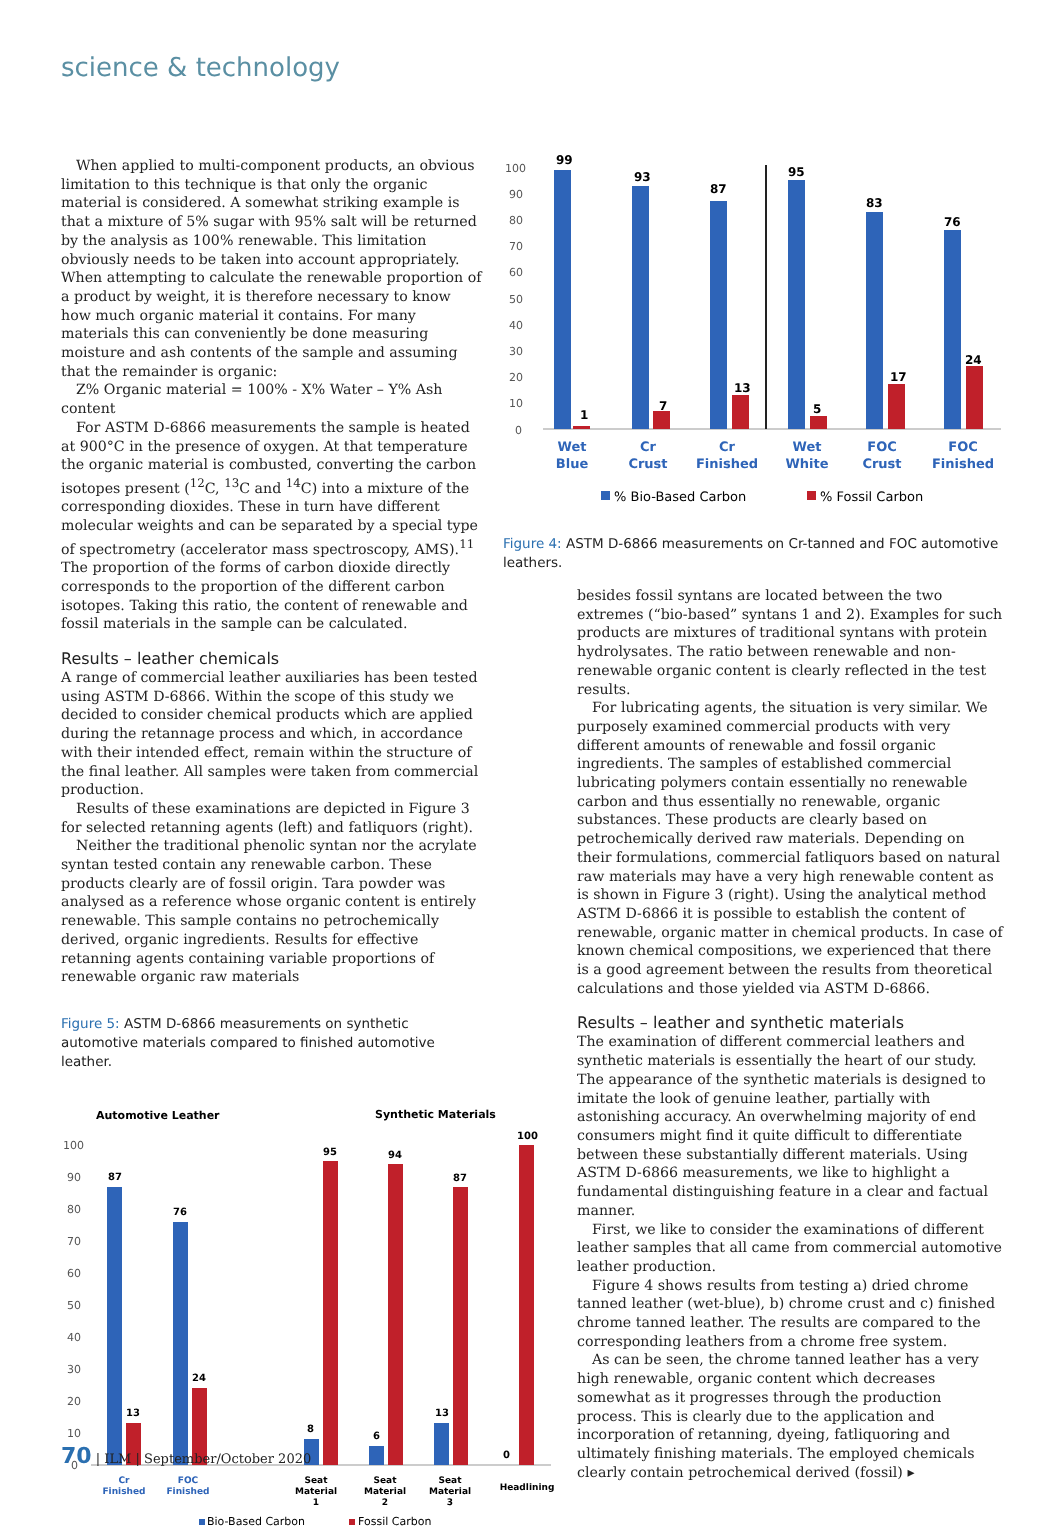science & technology
When applied to multi-component products, an obvious limitation to this technique is that only the organic material is considered. A somewhat striking example is that a mixture of 5% sugar with 95% salt will be returned by the analysis as 100% renewable. This limitation obviously needs to be taken into account appropriately. When attempting to calculate the renewable proportion of a product by weight, it is therefore necessary to know how much organic material it contains. For many materials this can conveniently be done measuring moisture and ash contents of the sample and assuming that the remainder is organic:
Z% Organic material = 100% - X% Water – Y% Ash content
For ASTM D-6866 measurements the sample is heated at 900°C in the presence of oxygen. At that temperature the organic material is combusted, converting the carbon isotopes present (<sup>12</sup>C, <sup>13</sup>C and <sup>14</sup>C) into a mixture of the corresponding dioxides. These in turn have different molecular weights and can be separated by a special type of spectrometry (accelerator mass spectroscopy, AMS).<sup>11</sup> The proportion of the forms of carbon dioxide directly corresponds to the proportion of the different carbon isotopes. Taking this ratio, the content of renewable and fossil materials in the sample can be calculated.
Results – leather chemicals
A range of commercial leather auxiliaries has been tested using ASTM D-6866. Within the scope of this study we decided to consider chemical products which are applied during the retannage process and which, in accordance with their intended effect, remain within the structure of the final leather. All samples were taken from commercial production.
Results of these examinations are depicted in Figure 3 for selected retanning agents (left) and fatliquors (right).
Neither the traditional phenolic syntan nor the acrylate syntan tested contain any renewable carbon. These products clearly are of fossil origin. Tara powder was analysed as a reference whose organic content is entirely renewable. This sample contains no petrochemically derived, organic ingredients. Results for effective retanning agents containing variable proportions of renewable organic raw materials
Figure 5: ASTM D-6866 measurements on synthetic automotive materials compared to finished automotive leather.
Automotive Leather
Synthetic Materials
100
90
80
70
60
50
40
30
20
10
0
87
76
13
24
8
6
13
95
94
87
100
0
Cr
Finished
FOC
Finished
Seat
Material
1
Seat
Material
2
Seat
Material
3
Headlining
Bio-Based Carbon
Fossil Carbon
100
90
80
70
60
50
40
30
20
10
0
99
93
87
95
83
76
1
7
13
5
17
24
Wet
Blue
Cr
Crust
Cr
Finished
Wet
White
FOC
Crust
FOC
Finished
% Bio-Based Carbon
% Fossil Carbon
Figure 4: ASTM D-6866 measurements on Cr-tanned and FOC automotive leathers.
besides fossil syntans are located between the two extremes (“bio-based” syntans 1 and 2). Examples for such products are mixtures of traditional syntans with protein hydrolysates. The ratio between renewable and non-renewable organic content is clearly reflected in the test results.
For lubricating agents, the situation is very similar. We purposely examined commercial products with very different amounts of renewable and fossil organic ingredients. The samples of established commercial lubricating polymers contain essentially no renewable carbon and thus essentially no renewable, organic substances. These products are clearly based on petrochemically derived raw materials. Depending on their formulations, commercial fatliquors based on natural raw materials may have a very high renewable content as is shown in Figure 3 (right). Using the analytical method ASTM D-6866 it is possible to establish the content of renewable, organic matter in chemical products. In case of known chemical compositions, we experienced that there is a good agreement between the results from theoretical calculations and those yielded via ASTM D-6866.
Results – leather and synthetic materials
The examination of different commercial leathers and synthetic materials is essentially the heart of our study. The appearance of the synthetic materials is designed to imitate the look of genuine leather, partially with astonishing accuracy. An overwhelming majority of end consumers might find it quite difficult to differentiate between these substantially different materials. Using ASTM D-6866 measurements, we like to highlight a fundamental distinguishing feature in a clear and factual manner.
First, we like to consider the examinations of different leather samples that all came from commercial automotive leather production.
Figure 4 shows results from testing a) dried chrome tanned leather (wet-blue), b) chrome crust and c) finished chrome tanned leather. The results are compared to the corresponding leathers from a chrome free system.
As can be seen, the chrome tanned leather has a very high renewable, organic content which decreases somewhat as it progresses through the production process. This is clearly due to the application and incorporation of retanning, dyeing, fatliquoring and ultimately finishing materials. The employed chemicals clearly contain petrochemical derived (fossil) ▸
70 | ILM | September/October 2020